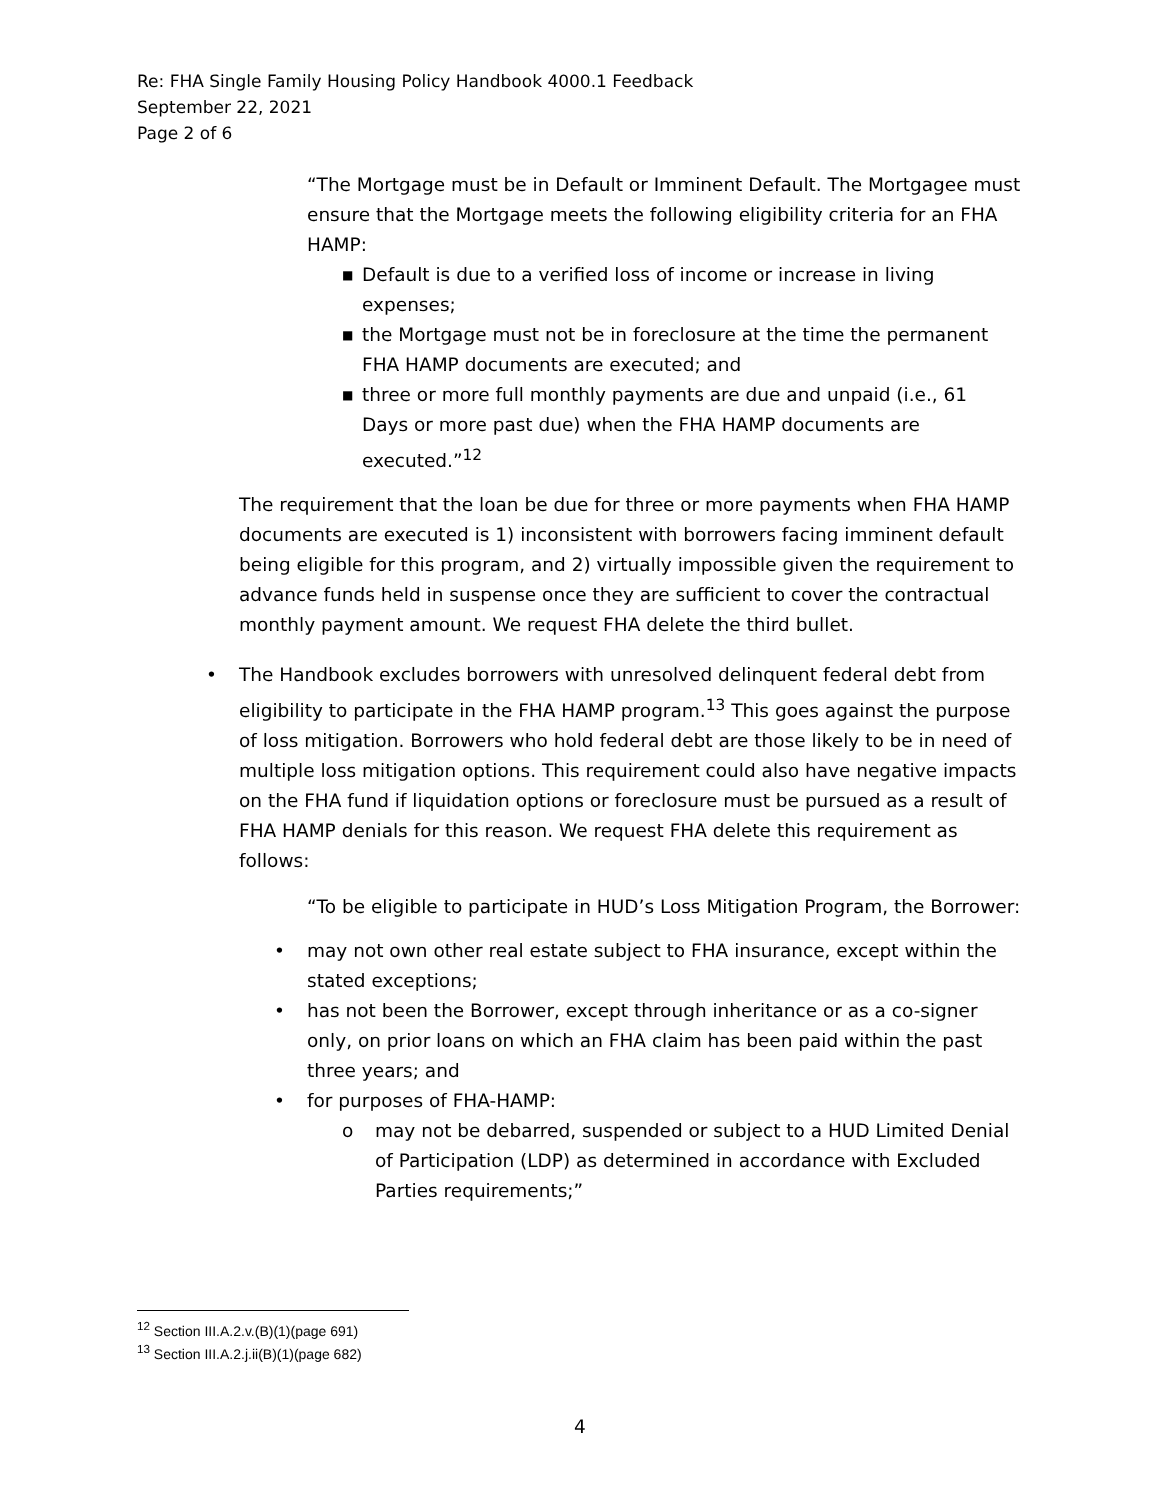Re: FHA Single Family Housing Policy Handbook 4000.1 Feedback
September 22, 2021
Page 2 of 6
“The Mortgage must be in Default or Imminent Default. The Mortgagee must ensure that the Mortgage meets the following eligibility criteria for an FHA HAMP:
■ Default is due to a verified loss of income or increase in living expenses;
■ the Mortgage must not be in foreclosure at the time the permanent FHA HAMP documents are executed; and
■ three or more full monthly payments are due and unpaid (i.e., 61 Days or more past due) when the FHA HAMP documents are executed.”<sup>12</sup>
The requirement that the loan be due for three or more payments when FHA HAMP documents are executed is 1) inconsistent with borrowers facing imminent default being eligible for this program, and 2) virtually impossible given the requirement to advance funds held in suspense once they are sufficient to cover the contractual monthly payment amount. We request FHA delete the third bullet.
• The Handbook excludes borrowers with unresolved delinquent federal debt from eligibility to participate in the FHA HAMP program.<sup>13</sup> This goes against the purpose of loss mitigation. Borrowers who hold federal debt are those likely to be in need of multiple loss mitigation options. This requirement could also have negative impacts on the FHA fund if liquidation options or foreclosure must be pursued as a result of FHA HAMP denials for this reason. We request FHA delete this requirement as follows:
“To be eligible to participate in HUD’s Loss Mitigation Program, the Borrower:
• may not own other real estate subject to FHA insurance, except within the stated exceptions;
• has not been the Borrower, except through inheritance or as a co-signer only, on prior loans on which an FHA claim has been paid within the past three years; and
• for purposes of FHA-HAMP:
o may not be debarred, suspended or subject to a HUD Limited Denial of Participation (LDP) as determined in accordance with Excluded Parties requirements;”
<sup>12</sup> Section III.A.2.v.(B)(1)(page 691)
<sup>13</sup> Section III.A.2.j.ii(B)(1)(page 682)
4